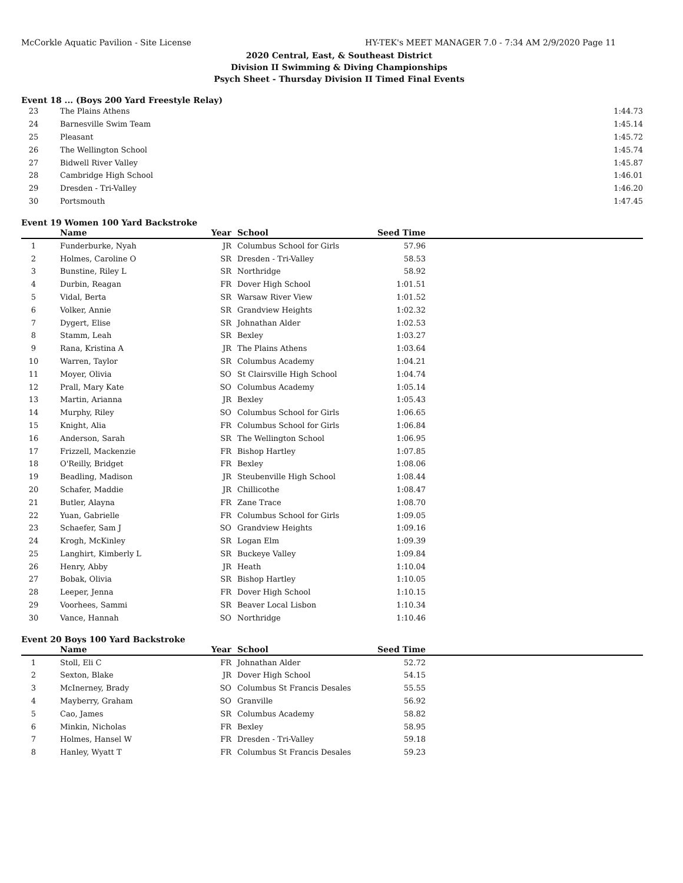McCorkle Aquatic Pavilion - Site License HY-TEK's MEET MANAGER 7.0 - 7:34 AM 2/9/2020 Page 11
2020 Central, East, & Southeast District
Division II Swimming & Diving Championships
Psych Sheet - Thursday Division II Timed Final Events
Event 18 ... (Boys 200 Yard Freestyle Relay)
| 23 | The Plains Athens | 1:44.73 | |
| 24 | Barnesville Swim Team | 1:45.14 | |
| 25 | Pleasant | 1:45.72 | |
| 26 | The Wellington School | 1:45.74 | |
| 27 | Bidwell River Valley | 1:45.87 | |
| 28 | Cambridge High School | 1:46.01 | |
| 29 | Dresden - Tri-Valley | 1:46.20 | |
| 30 | Portsmouth | 1:47.45 | |
Event 19 Women 100 Yard Backstroke
| | Name | Year | School | Seed Time | |
| --- | --- | --- | --- | --- | --- |
| 1 | Funderburke, Nyah | JR | Columbus School for Girls | 57.96 | |
| 2 | Holmes, Caroline O | SR | Dresden - Tri-Valley | 58.53 | |
| 3 | Bunstine, Riley L | SR | Northridge | 58.92 | |
| 4 | Durbin, Reagan | FR | Dover High School | 1:01.51 | |
| 5 | Vidal, Berta | SR | Warsaw River View | 1:01.52 | |
| 6 | Volker, Annie | SR | Grandview Heights | 1:02.32 | |
| 7 | Dygert, Elise | SR | Johnathan Alder | 1:02.53 | |
| 8 | Stamm, Leah | SR | Bexley | 1:03.27 | |
| 9 | Rana, Kristina A | JR | The Plains Athens | 1:03.64 | |
| 10 | Warren, Taylor | SR | Columbus Academy | 1:04.21 | |
| 11 | Moyer, Olivia | SO | St Clairsville High School | 1:04.74 | |
| 12 | Prall, Mary Kate | SO | Columbus Academy | 1:05.14 | |
| 13 | Martin, Arianna | JR | Bexley | 1:05.43 | |
| 14 | Murphy, Riley | SO | Columbus School for Girls | 1:06.65 | |
| 15 | Knight, Alia | FR | Columbus School for Girls | 1:06.84 | |
| 16 | Anderson, Sarah | SR | The Wellington School | 1:06.95 | |
| 17 | Frizzell, Mackenzie | FR | Bishop Hartley | 1:07.85 | |
| 18 | O'Reilly, Bridget | FR | Bexley | 1:08.06 | |
| 19 | Beadling, Madison | JR | Steubenville High School | 1:08.44 | |
| 20 | Schafer, Maddie | JR | Chillicothe | 1:08.47 | |
| 21 | Butler, Alayna | FR | Zane Trace | 1:08.70 | |
| 22 | Yuan, Gabrielle | FR | Columbus School for Girls | 1:09.05 | |
| 23 | Schaefer, Sam J | SO | Grandview Heights | 1:09.16 | |
| 24 | Krogh, McKinley | SR | Logan Elm | 1:09.39 | |
| 25 | Langhirt, Kimberly L | SR | Buckeye Valley | 1:09.84 | |
| 26 | Henry, Abby | JR | Heath | 1:10.04 | |
| 27 | Bobak, Olivia | SR | Bishop Hartley | 1:10.05 | |
| 28 | Leeper, Jenna | FR | Dover High School | 1:10.15 | |
| 29 | Voorhees, Sammi | SR | Beaver Local Lisbon | 1:10.34 | |
| 30 | Vance, Hannah | SO | Northridge | 1:10.46 | |
Event 20 Boys 100 Yard Backstroke
| | Name | Year | School | Seed Time | |
| --- | --- | --- | --- | --- | --- |
| 1 | Stoll, Eli C | FR | Johnathan Alder | 52.72 | |
| 2 | Sexton, Blake | JR | Dover High School | 54.15 | |
| 3 | McInerney, Brady | SO | Columbus St Francis Desales | 55.55 | |
| 4 | Mayberry, Graham | SO | Granville | 56.92 | |
| 5 | Cao, James | SR | Columbus Academy | 58.82 | |
| 6 | Minkin, Nicholas | FR | Bexley | 58.95 | |
| 7 | Holmes, Hansel W | FR | Dresden - Tri-Valley | 59.18 | |
| 8 | Hanley, Wyatt T | FR | Columbus St Francis Desales | 59.23 | |